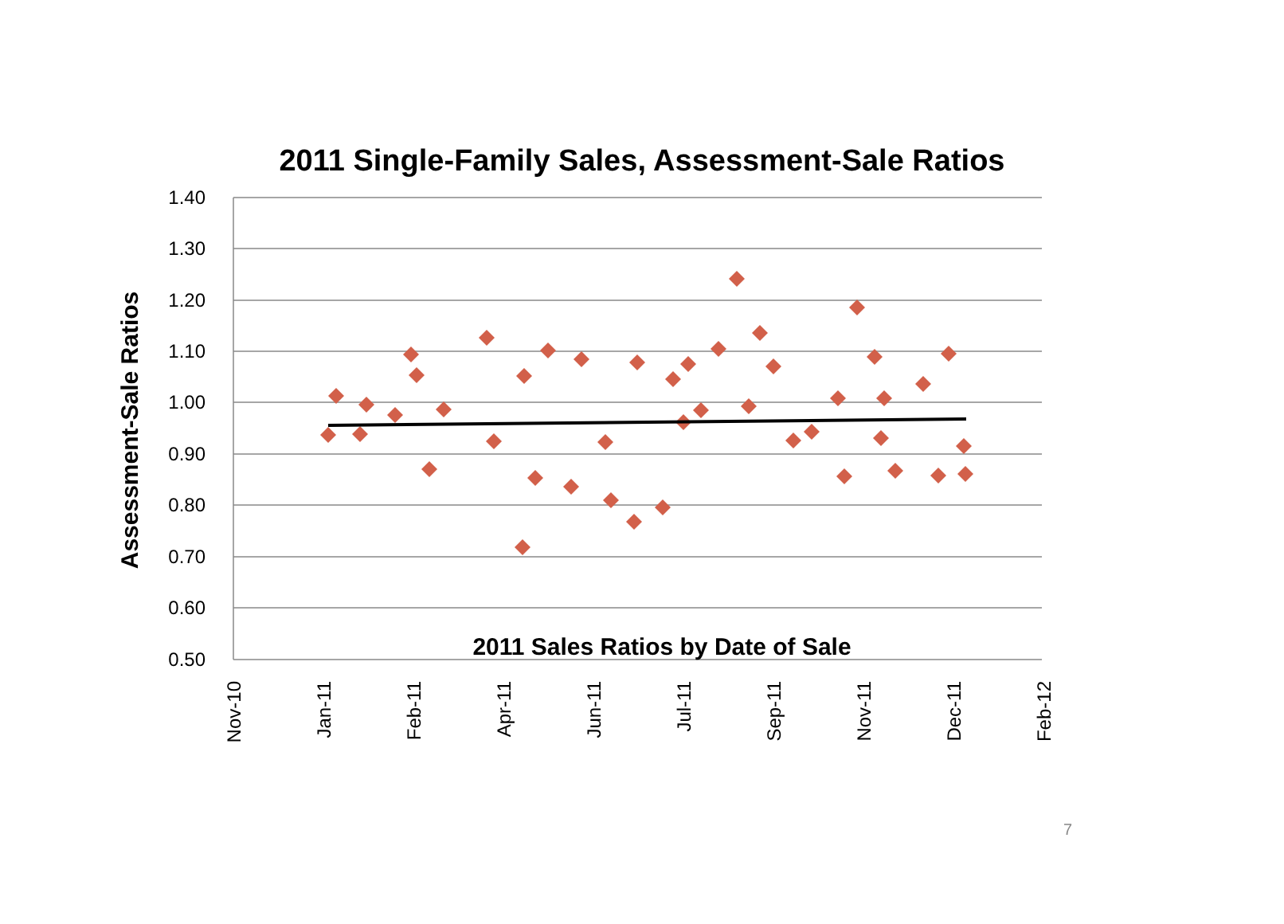2011 Single-Family Sales, Assessment-Sale Ratios
1.40
1.30
1.20
1.10
1.00
0.90
0.80
0.70
0.60
0.50
Assessment-Sale Ratios
Nov-10
Jan-11
Feb-11
Apr-11
Jun-11
Jul-11
Sep-11
Nov-11
Dec-11
Feb-12
2011 Sales Ratios by Date of Sale
7